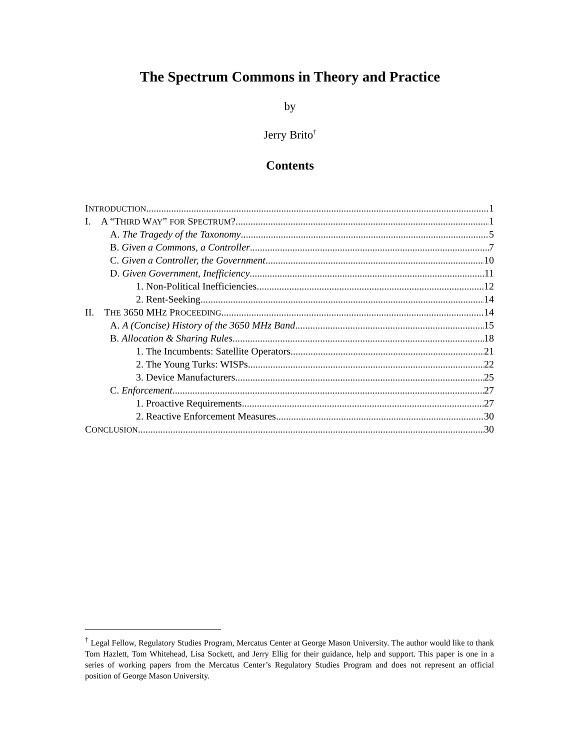The Spectrum Commons in Theory and Practice
by
Jerry Brito<sup>†</sup>
Contents
INTRODUCTION 1
I. A “THIRD WAY” FOR SPECTRUM? 1
A. The Tragedy of the Taxonomy 5
B. Given a Commons, a Controller 7
C. Given a Controller, the Government 10
D. Given Government, Inefficiency 11
1. Non-Political Inefficiencies 12
2. Rent-Seeking 14
II. THE 3650 MHZ PROCEEDING 14
A. A (Concise) History of the 3650 MHz Band 15
B. Allocation & Sharing Rules 18
1. The Incumbents: Satellite Operators 21
2. The Young Turks: WISPs 22
3. Device Manufacturers 25
C. Enforcement 27
1. Proactive Requirements 27
2. Reactive Enforcement Measures 30
CONCLUSION 30
<sup>†</sup> Legal Fellow, Regulatory Studies Program, Mercatus Center at George Mason University. The author would like to thank Tom Hazlett, Tom Whitehead, Lisa Sockett, and Jerry Ellig for their guidance, help and support. This paper is one in a series of working papers from the Mercatus Center’s Regulatory Studies Program and does not represent an official position of George Mason University.